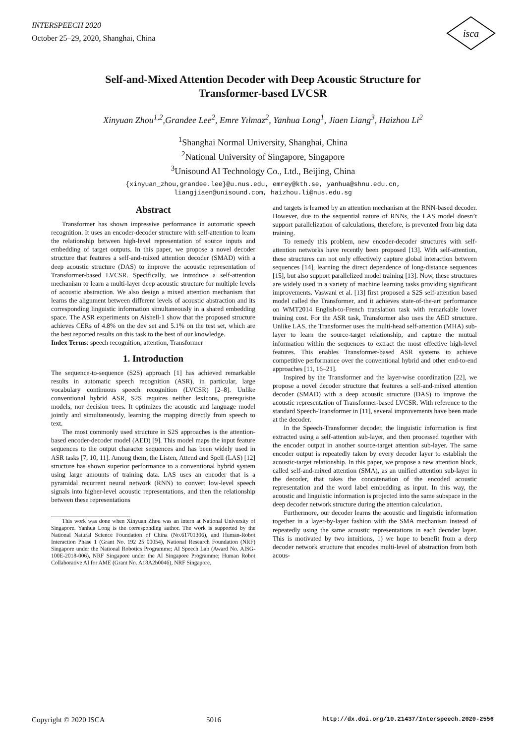INTERSPEECH 2020
October 25–29, 2020, Shanghai, China
isca
Self-and-Mixed Attention Decoder with Deep Acoustic Structure for
Transformer-based LVCSR
Xinyuan Zhou<sup>1,2</sup>,Grandee Lee<sup>2</sup>, Emre Yılmaz<sup>2</sup>, Yanhua Long<sup>1</sup>, Jiaen Liang<sup>3</sup>, Haizhou Li<sup>2</sup>
<sup>1</sup> Shanghai Normal University, Shanghai, China
<sup>2</sup> National University of Singapore, Singapore
<sup>3</sup> Unisound AI Technology Co., Ltd., Beijing, China
{xinyuan_zhou,grandee.lee}@u.nus.edu, emrey@kth.se, yanhua@shnu.edu.cn,
liangjiaen@unisound.com, haizhou.li@nus.edu.sg
Abstract
Transformer has shown impressive performance in automatic speech recognition. It uses an encoder-decoder structure with self-attention to learn the relationship between high-level representation of source inputs and embedding of target outputs. In this paper, we propose a novel decoder structure that features a self-and-mixed attention decoder (SMAD) with a deep acoustic structure (DAS) to improve the acoustic representation of Transformer-based LVCSR. Specifically, we introduce a self-attention mechanism to learn a multi-layer deep acoustic structure for multiple levels of acoustic abstraction. We also design a mixed attention mechanism that learns the alignment between different levels of acoustic abstraction and its corresponding linguistic information simultaneously in a shared embedding space. The ASR experiments on Aishell-1 show that the proposed structure achieves CERs of 4.8% on the dev set and 5.1% on the test set, which are the best reported results on this task to the best of our knowledge.
Index Terms: speech recognition, attention, Transformer
1. Introduction
The sequence-to-sequence (S2S) approach [1] has achieved remarkable results in automatic speech recognition (ASR), in particular, large vocabulary continuous speech recognition (LVCSR) [2–8]. Unlike conventional hybrid ASR, S2S requires neither lexicons, prerequisite models, nor decision trees. It optimizes the acoustic and language model jointly and simultaneously, learning the mapping directly from speech to text.
The most commonly used structure in S2S approaches is the attention-based encoder-decoder model (AED) [9]. This model maps the input feature sequences to the output character sequences and has been widely used in ASR tasks [7, 10, 11]. Among them, the Listen, Attend and Spell (LAS) [12] structure has shown superior performance to a conventional hybrid system using large amounts of training data. LAS uses an encoder that is a pyramidal recurrent neural network (RNN) to convert low-level speech signals into higher-level acoustic representations, and then the relationship between these representations
This work was done when Xinyuan Zhou was an intern at National University of Singapore. Yanhua Long is the corresponding author. The work is supported by the National Natural Science Foundation of China (No.61701306), and Human-Robot Interaction Phase 1 (Grant No. 192 25 00054), National Research Foundation (NRF) Singapore under the National Robotics Programme; AI Speech Lab (Award No. AISG-100E-2018-006), NRF Singapore under the AI Singapore Programme; Human Robot Collaborative AI for AME (Grant No. A18A2b0046), NRF Singapore.
and targets is learned by an attention mechanism at the RNN-based decoder. However, due to the sequential nature of RNNs, the LAS model doesn’t support parallelization of calculations, therefore, is prevented from big data training.
To remedy this problem, new encoder-decoder structures with self-attention networks have recently been proposed [13]. With self-attention, these structures can not only effectively capture global interaction between sequences [14], learning the direct dependence of long-distance sequences [15], but also support parallelized model training [13]. Now, these structures are widely used in a variety of machine learning tasks providing significant improvements. Vaswani et al. [13] first proposed a S2S self-attention based model called the Transformer, and it achieves state-of-the-art performance on WMT2014 English-to-French translation task with remarkable lower training cost. For the ASR task, Transformer also uses the AED structure. Unlike LAS, the Transformer uses the multi-head self-attention (MHA) sub-layer to learn the source-target relationship, and capture the mutual information within the sequences to extract the most effective high-level features. This enables Transformer-based ASR systems to achieve competitive performance over the conventional hybrid and other end-to-end approaches [11, 16–21].
Inspired by the Transformer and the layer-wise coordination [22], we propose a novel decoder structure that features a self-and-mixed attention decoder (SMAD) with a deep acoustic structure (DAS) to improve the acoustic representation of Transformer-based LVCSR. With reference to the standard Speech-Transformer in [11], several improvements have been made at the decoder.
In the Speech-Transformer decoder, the linguistic information is first extracted using a self-attention sub-layer, and then processed together with the encoder output in another source-target attention sub-layer. The same encoder output is repeatedly taken by every decoder layer to establish the acoustic-target relationship. In this paper, we propose a new attention block, called self-and-mixed attention (SMA), as an unified attention sub-layer in the decoder, that takes the concatenation of the encoded acoustic representation and the word label embedding as input. In this way, the acoustic and linguistic information is projected into the same subspace in the deep decoder network structure during the attention calculation.
Furthermore, our decoder learns the acoustic and linguistic information together in a layer-by-layer fashion with the SMA mechanism instead of repeatedly using the same acoustic representations in each decoder layer. This is motivated by two intuitions, 1) we hope to benefit from a deep decoder network structure that encodes multi-level of abstraction from both acous-
Copyright © 2020 ISCA 5016 http://dx.doi.org/10.21437/Interspeech.2020-2556